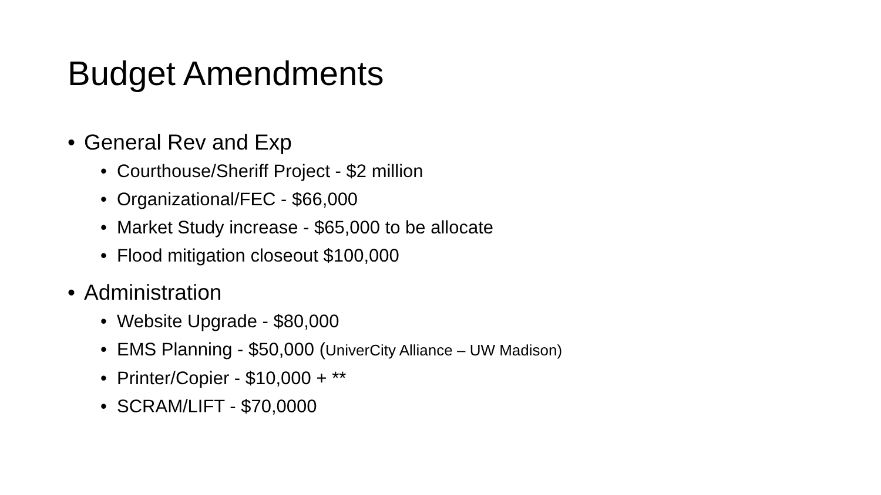Budget Amendments
• General Rev and Exp
• Courthouse/Sheriff Project - $2 million
• Organizational/FEC - $66,000
• Market Study increase - $65,000 to be allocate
• Flood mitigation closeout $100,000
• Administration
• Website Upgrade - $80,000
• EMS Planning - $50,000 (UniverCity Alliance – UW Madison)
• Printer/Copier - $10,000 + **
• SCRAM/LIFT - $70,0000